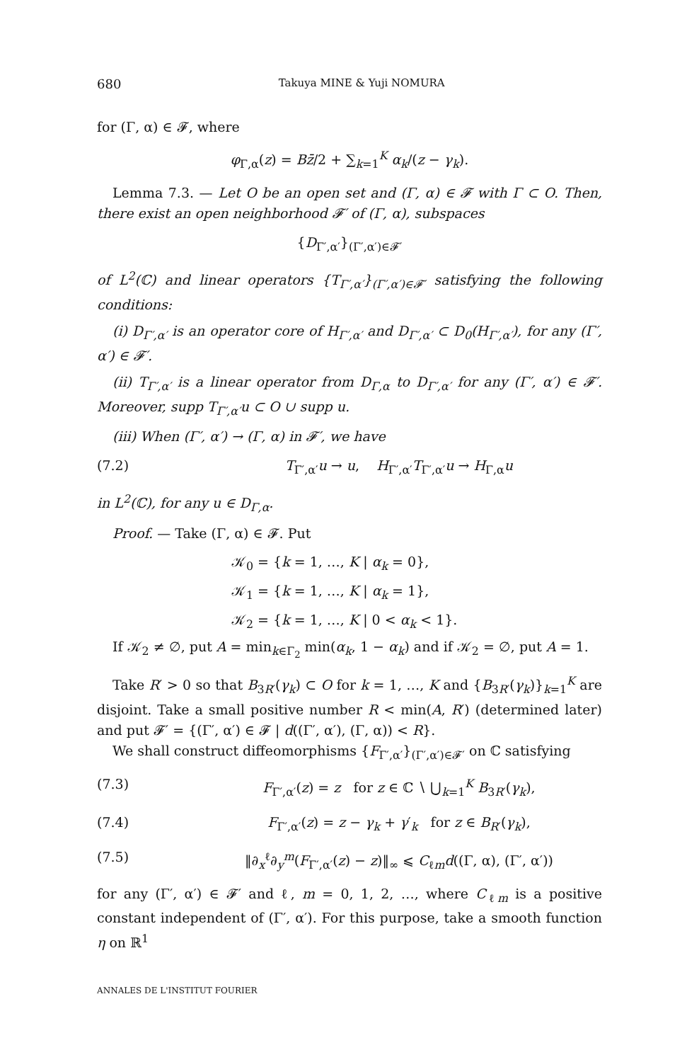680 Takuya MINE & Yuji NOMURA
for (Γ, α) ∈ 𝓕, where
φ<sub>Γ,α</sub>(z) = Bz̄/2 + ∑<sub>k=1</sub><sup>K</sup> α<sub>k</sub>/(z − γ<sub>k</sub>).
Lemma 7.3. — Let O be an open set and (Γ, α) ∈ 𝓕 with Γ ⊂ O. Then, there exist an open neighborhood 𝓕′ of (Γ, α), subspaces
{D<sub>Γ′,α′</sub>}<sub>(Γ′,α′)∈𝓕′</sub>
of L<sup>2</sup>(ℂ) and linear operators {T<sub>Γ′,α′</sub>}<sub>(Γ′,α′)∈𝓕′</sub> satisfying the following conditions:
(i) D<sub>Γ′,α′</sub> is an operator core of H<sub>Γ′,α′</sub> and D<sub>Γ′,α′</sub> ⊂ D<sub>0</sub>(H<sub>Γ′,α′</sub>), for any (Γ′, α′) ∈ 𝓕′.
(ii) T<sub>Γ′,α′</sub> is a linear operator from D<sub>Γ,α</sub> to D<sub>Γ′,α′</sub> for any (Γ′, α′) ∈ 𝓕′. Moreover, supp T<sub>Γ′,α′</sub>u ⊂ O ∪ supp u.
(iii) When (Γ′, α′) → (Γ, α) in 𝓕′, we have
(7.2) T<sub>Γ′,α′</sub>u → u, H<sub>Γ′,α′</sub>T<sub>Γ′,α′</sub>u → H<sub>Γ,α</sub>u
in L<sup>2</sup>(ℂ), for any u ∈ D<sub>Γ,α</sub>.
Proof. — Take (Γ, α) ∈ 𝓕. Put
𝒦<sub>0</sub> = {k = 1, …, K | α<sub>k</sub> = 0},
𝒦<sub>1</sub> = {k = 1, …, K | α<sub>k</sub> = 1},
𝒦<sub>2</sub> = {k = 1, …, K | 0 < α<sub>k</sub> < 1}.
If 𝒦<sub>2</sub> ≠ ∅, put A = min<sub>k∈Γ<sub>2</sub></sub> min(α<sub>k</sub>, 1 − α<sub>k</sub>) and if 𝒦<sub>2</sub> = ∅, put A = 1.
Take R′ > 0 so that B<sub>3R′</sub>(γ<sub>k</sub>) ⊂ O for k = 1, …, K and {B<sub>3R′</sub>(γ<sub>k</sub>)}<sub>k=1</sub><sup>K</sup> are disjoint. Take a small positive number R < min(A, R′) (determined later) and put 𝓕′ = {(Γ′, α′) ∈ 𝓕 | d((Γ′, α′), (Γ, α)) < R}.
We shall construct diffeomorphisms {F<sub>Γ′,α′</sub>}<sub>(Γ′,α′)∈𝓕′</sub> on ℂ satisfying
(7.3) F<sub>Γ′,α′</sub>(z) = z for z ∈ ℂ ∖ ⋃<sub>k=1</sub><sup>K</sup> B<sub>3R′</sub>(γ<sub>k</sub>),
(7.4) F<sub>Γ′,α′</sub>(z) = z − γ<sub>k</sub> + γ′<sub>k</sub> for z ∈ B<sub>R′</sub>(γ<sub>k</sub>),
(7.5) ‖∂<sub>x</sub><sup>ℓ</sup>∂<sub>y</sub><sup>m</sup>(F<sub>Γ′,α′</sub>(z) − z)‖<sub>∞</sub> ⩽ C<sub>ℓm</sub>d((Γ, α), (Γ′, α′))
for any (Γ′, α′) ∈ 𝓕′ and ℓ, m = 0, 1, 2, …, where C<sub>ℓm</sub> is a positive constant independent of (Γ′, α′). For this purpose, take a smooth function η on ℝ<sup>1</sup>
ANNALES DE L'INSTITUT FOURIER